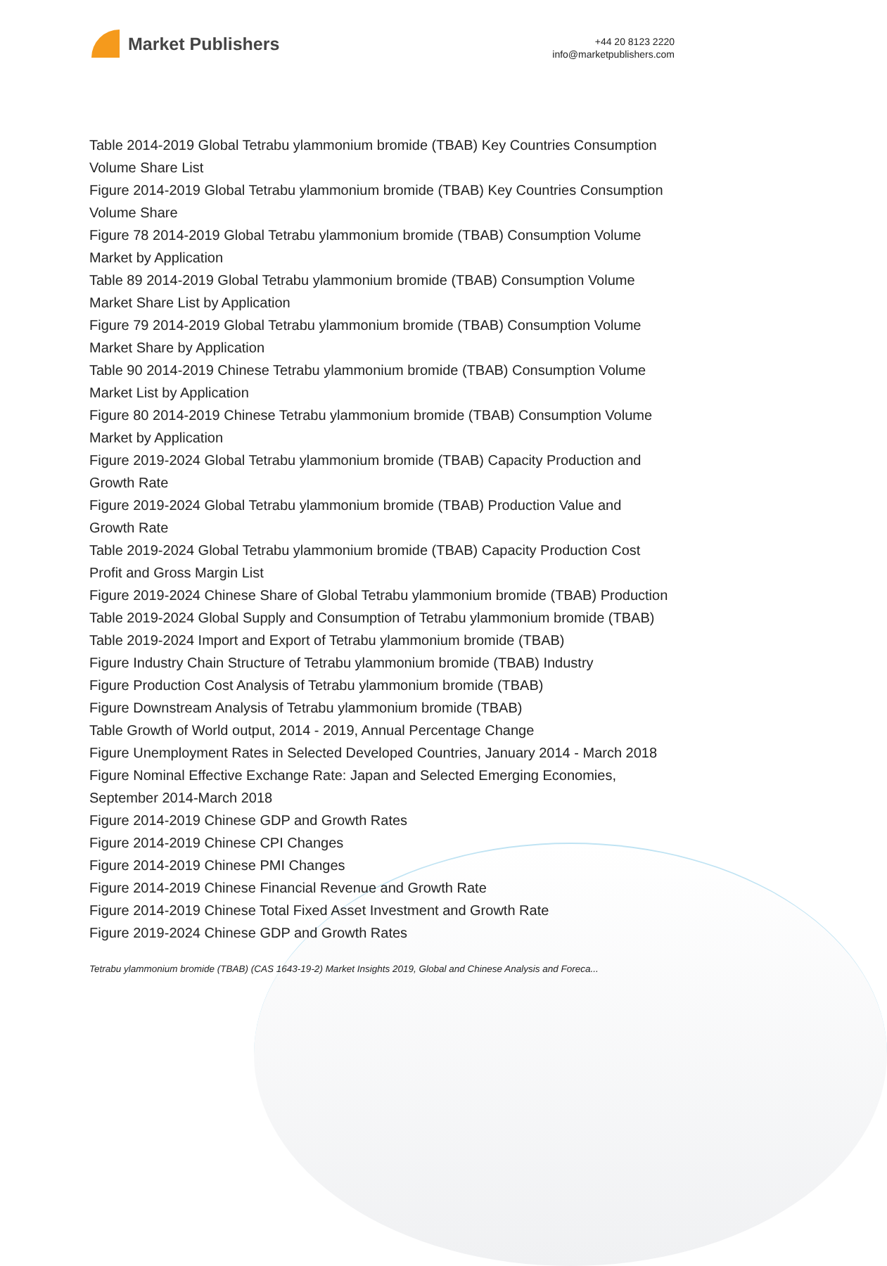Market Publishers
+44 20 8123 2220
info@marketpublishers.com
Table 2014-2019 Global Tetrabu ylammonium bromide (TBAB) Key Countries Consumption Volume Share List
Figure 2014-2019 Global Tetrabu ylammonium bromide (TBAB) Key Countries Consumption Volume Share
Figure 78 2014-2019 Global Tetrabu ylammonium bromide (TBAB) Consumption Volume Market by Application
Table 89 2014-2019 Global Tetrabu ylammonium bromide (TBAB) Consumption Volume Market Share List by Application
Figure 79 2014-2019 Global Tetrabu ylammonium bromide (TBAB) Consumption Volume Market Share by Application
Table 90 2014-2019 Chinese Tetrabu ylammonium bromide (TBAB) Consumption Volume Market List by Application
Figure 80 2014-2019 Chinese Tetrabu ylammonium bromide (TBAB) Consumption Volume Market by Application
Figure 2019-2024 Global Tetrabu ylammonium bromide (TBAB) Capacity Production and Growth Rate
Figure 2019-2024 Global Tetrabu ylammonium bromide (TBAB) Production Value and Growth Rate
Table 2019-2024 Global Tetrabu ylammonium bromide (TBAB) Capacity Production Cost Profit and Gross Margin List
Figure 2019-2024 Chinese Share of Global Tetrabu ylammonium bromide (TBAB) Production
Table 2019-2024 Global Supply and Consumption of Tetrabu ylammonium bromide (TBAB)
Table 2019-2024 Import and Export of Tetrabu ylammonium bromide (TBAB)
Figure Industry Chain Structure of Tetrabu ylammonium bromide (TBAB) Industry
Figure Production Cost Analysis of Tetrabu ylammonium bromide (TBAB)
Figure Downstream Analysis of Tetrabu ylammonium bromide (TBAB)
Table Growth of World output, 2014 - 2019, Annual Percentage Change
Figure Unemployment Rates in Selected Developed Countries, January 2014 - March 2018
Figure Nominal Effective Exchange Rate: Japan and Selected Emerging Economies, September 2014-March 2018
Figure 2014-2019 Chinese GDP and Growth Rates
Figure 2014-2019 Chinese CPI Changes
Figure 2014-2019 Chinese PMI Changes
Figure 2014-2019 Chinese Financial Revenue and Growth Rate
Figure 2014-2019 Chinese Total Fixed Asset Investment and Growth Rate
Figure 2019-2024 Chinese GDP and Growth Rates
Tetrabu ylammonium bromide (TBAB) (CAS 1643-19-2) Market Insights 2019, Global and Chinese Analysis and Foreca...